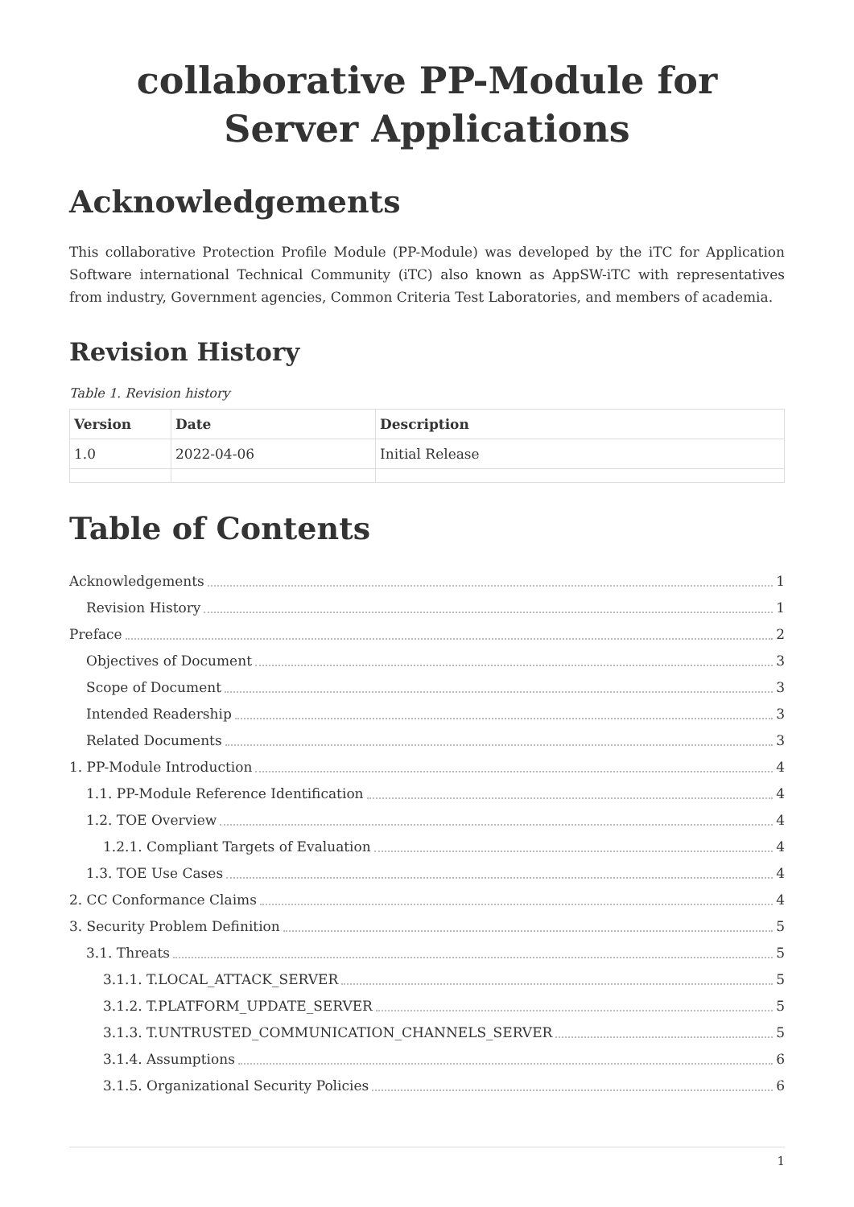collaborative PP-Module for Server Applications
Acknowledgements
This collaborative Protection Profile Module (PP-Module) was developed by the iTC for Application Software international Technical Community (iTC) also known as AppSW-iTC with representatives from industry, Government agencies, Common Criteria Test Laboratories, and members of academia.
Revision History
Table 1. Revision history
| Version | Date | Description |
| --- | --- | --- |
| 1.0 | 2022-04-06 | Initial Release |
Table of Contents
Acknowledgements 1
Revision History 1
Preface 2
Objectives of Document 3
Scope of Document 3
Intended Readership 3
Related Documents 3
1. PP-Module Introduction 4
1.1. PP-Module Reference Identification 4
1.2. TOE Overview 4
1.2.1. Compliant Targets of Evaluation 4
1.3. TOE Use Cases 4
2. CC Conformance Claims 4
3. Security Problem Definition 5
3.1. Threats 5
3.1.1. T.LOCAL_ATTACK_SERVER 5
3.1.2. T.PLATFORM_UPDATE_SERVER 5
3.1.3. T.UNTRUSTED_COMMUNICATION_CHANNELS_SERVER 5
3.1.4. Assumptions 6
3.1.5. Organizational Security Policies 6
1